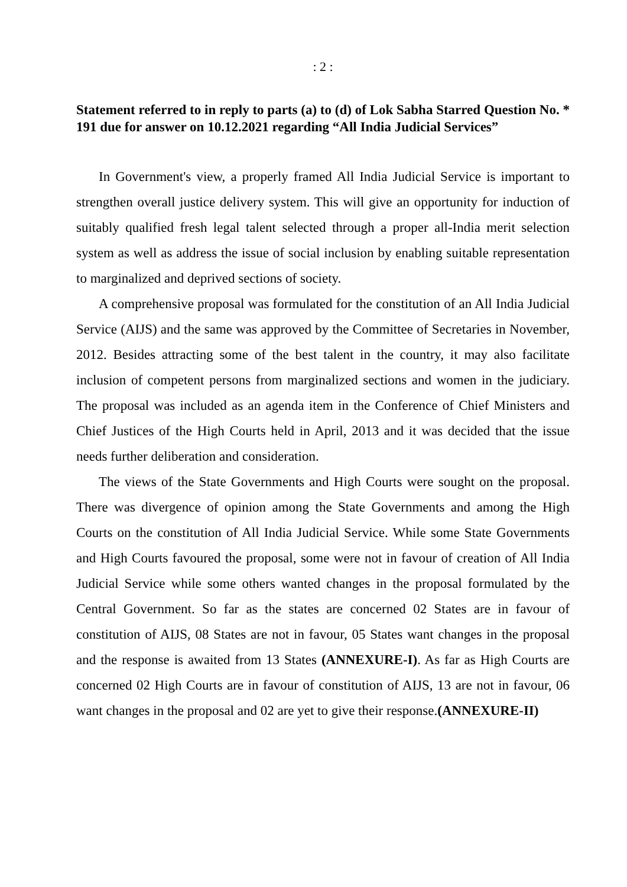: 2 :
Statement referred to in reply to parts (a) to (d) of Lok Sabha Starred Question No. * 191 due for answer on 10.12.2021 regarding “All India Judicial Services”
In Government's view, a properly framed All India Judicial Service is important to strengthen overall justice delivery system. This will give an opportunity for induction of suitably qualified fresh legal talent selected through a proper all-India merit selection system as well as address the issue of social inclusion by enabling suitable representation to marginalized and deprived sections of society.
A comprehensive proposal was formulated for the constitution of an All India Judicial Service (AIJS) and the same was approved by the Committee of Secretaries in November, 2012. Besides attracting some of the best talent in the country, it may also facilitate inclusion of competent persons from marginalized sections and women in the judiciary. The proposal was included as an agenda item in the Conference of Chief Ministers and Chief Justices of the High Courts held in April, 2013 and it was decided that the issue needs further deliberation and consideration.
The views of the State Governments and High Courts were sought on the proposal. There was divergence of opinion among the State Governments and among the High Courts on the constitution of All India Judicial Service. While some State Governments and High Courts favoured the proposal, some were not in favour of creation of All India Judicial Service while some others wanted changes in the proposal formulated by the Central Government. So far as the states are concerned 02 States are in favour of constitution of AIJS, 08 States are not in favour, 05 States want changes in the proposal and the response is awaited from 13 States (ANNEXURE-I). As far as High Courts are concerned 02 High Courts are in favour of constitution of AIJS, 13 are not in favour, 06 want changes in the proposal and 02 are yet to give their response.(ANNEXURE-II)